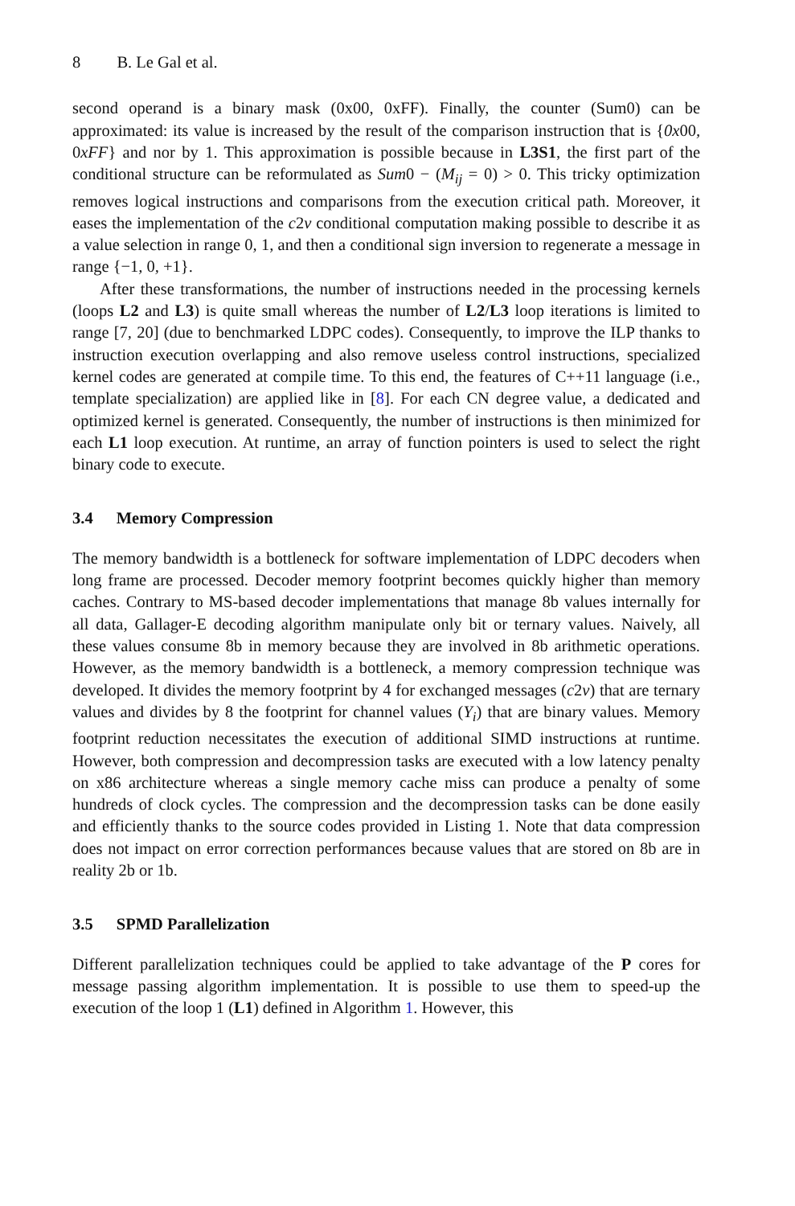8 B. Le Gal et al.
second operand is a binary mask (0x00, 0xFF). Finally, the counter (Sum0) can be approximated: its value is increased by the result of the comparison instruction that is {0x00, 0xFF} and nor by 1. This approximation is possible because in L3S1, the first part of the conditional structure can be reformulated as Sum0 − (M<sub>ij</sub> = 0) > 0. This tricky optimization removes logical instructions and comparisons from the execution critical path. Moreover, it eases the implementation of the c2v conditional computation making possible to describe it as a value selection in range 0, 1, and then a conditional sign inversion to regenerate a message in range {−1, 0, +1}.
After these transformations, the number of instructions needed in the processing kernels (loops L2 and L3) is quite small whereas the number of L2/L3 loop iterations is limited to range [7, 20] (due to benchmarked LDPC codes). Consequently, to improve the ILP thanks to instruction execution overlapping and also remove useless control instructions, specialized kernel codes are generated at compile time. To this end, the features of C++11 language (i.e., template specialization) are applied like in [8]. For each CN degree value, a dedicated and optimized kernel is generated. Consequently, the number of instructions is then minimized for each L1 loop execution. At runtime, an array of function pointers is used to select the right binary code to execute.
3.4 Memory Compression
The memory bandwidth is a bottleneck for software implementation of LDPC decoders when long frame are processed. Decoder memory footprint becomes quickly higher than memory caches. Contrary to MS-based decoder implementations that manage 8b values internally for all data, Gallager-E decoding algorithm manipulate only bit or ternary values. Naively, all these values consume 8b in memory because they are involved in 8b arithmetic operations. However, as the memory bandwidth is a bottleneck, a memory compression technique was developed. It divides the memory footprint by 4 for exchanged messages (c2v) that are ternary values and divides by 8 the footprint for channel values (Y<sub>i</sub>) that are binary values. Memory footprint reduction necessitates the execution of additional SIMD instructions at runtime. However, both compression and decompression tasks are executed with a low latency penalty on x86 architecture whereas a single memory cache miss can produce a penalty of some hundreds of clock cycles. The compression and the decompression tasks can be done easily and efficiently thanks to the source codes provided in Listing 1. Note that data compression does not impact on error correction performances because values that are stored on 8b are in reality 2b or 1b.
3.5 SPMD Parallelization
Different parallelization techniques could be applied to take advantage of the P cores for message passing algorithm implementation. It is possible to use them to speed-up the execution of the loop 1 (L1) defined in Algorithm 1. However, this